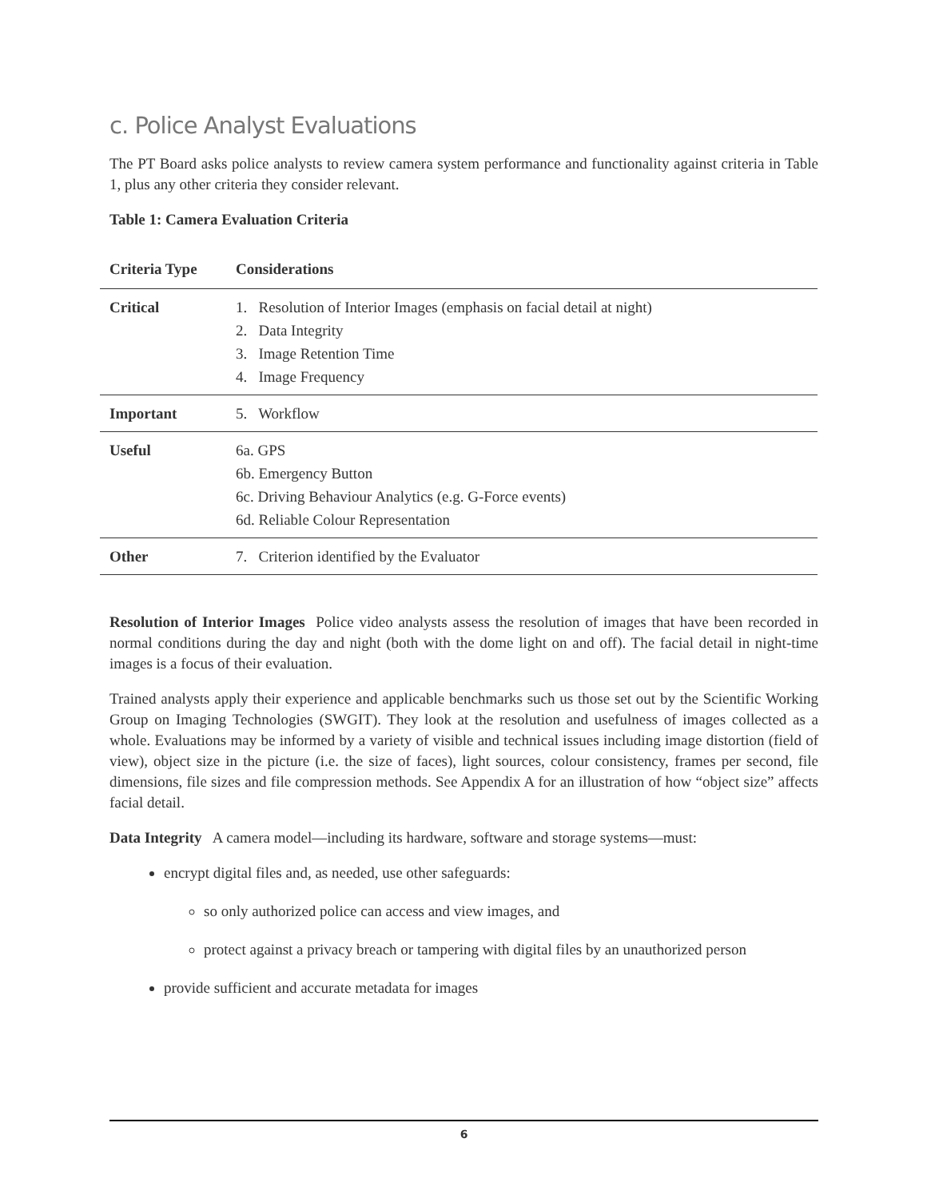c. Police Analyst Evaluations
The PT Board asks police analysts to review camera system performance and functionality against criteria in Table 1, plus any other criteria they consider relevant.
Table 1: Camera Evaluation Criteria
| Criteria Type | Considerations |
| --- | --- |
| Critical | 1. Resolution of Interior Images (emphasis on facial detail at night) 2. Data Integrity 3. Image Retention Time 4. Image Frequency |
| Important | 5. Workflow |
| Useful | 6a. GPS 6b. Emergency Button 6c. Driving Behaviour Analytics (e.g. G-Force events) 6d. Reliable Colour Representation |
| Other | 7. Criterion identified by the Evaluator |
Resolution of Interior Images Police video analysts assess the resolution of images that have been recorded in normal conditions during the day and night (both with the dome light on and off). The facial detail in night-time images is a focus of their evaluation.
Trained analysts apply their experience and applicable benchmarks such us those set out by the Scientific Working Group on Imaging Technologies (SWGIT). They look at the resolution and usefulness of images collected as a whole. Evaluations may be informed by a variety of visible and technical issues including image distortion (field of view), object size in the picture (i.e. the size of faces), light sources, colour consistency, frames per second, file dimensions, file sizes and file compression methods. See Appendix A for an illustration of how “object size” affects facial detail.
Data Integrity A camera model—including its hardware, software and storage systems—must:
encrypt digital files and, as needed, use other safeguards:
so only authorized police can access and view images, and
protect against a privacy breach or tampering with digital files by an unauthorized person
provide sufficient and accurate metadata for images
6